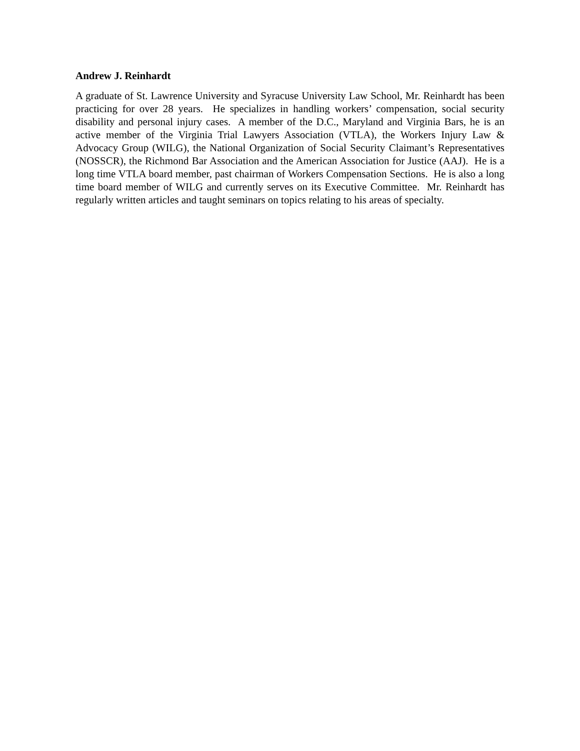Andrew J. Reinhardt
A graduate of St. Lawrence University and Syracuse University Law School, Mr. Reinhardt has been practicing for over 28 years. He specializes in handling workers’ compensation, social security disability and personal injury cases. A member of the D.C., Maryland and Virginia Bars, he is an active member of the Virginia Trial Lawyers Association (VTLA), the Workers Injury Law & Advocacy Group (WILG), the National Organization of Social Security Claimant’s Representatives (NOSSCR), the Richmond Bar Association and the American Association for Justice (AAJ). He is a long time VTLA board member, past chairman of Workers Compensation Sections. He is also a long time board member of WILG and currently serves on its Executive Committee. Mr. Reinhardt has regularly written articles and taught seminars on topics relating to his areas of specialty.